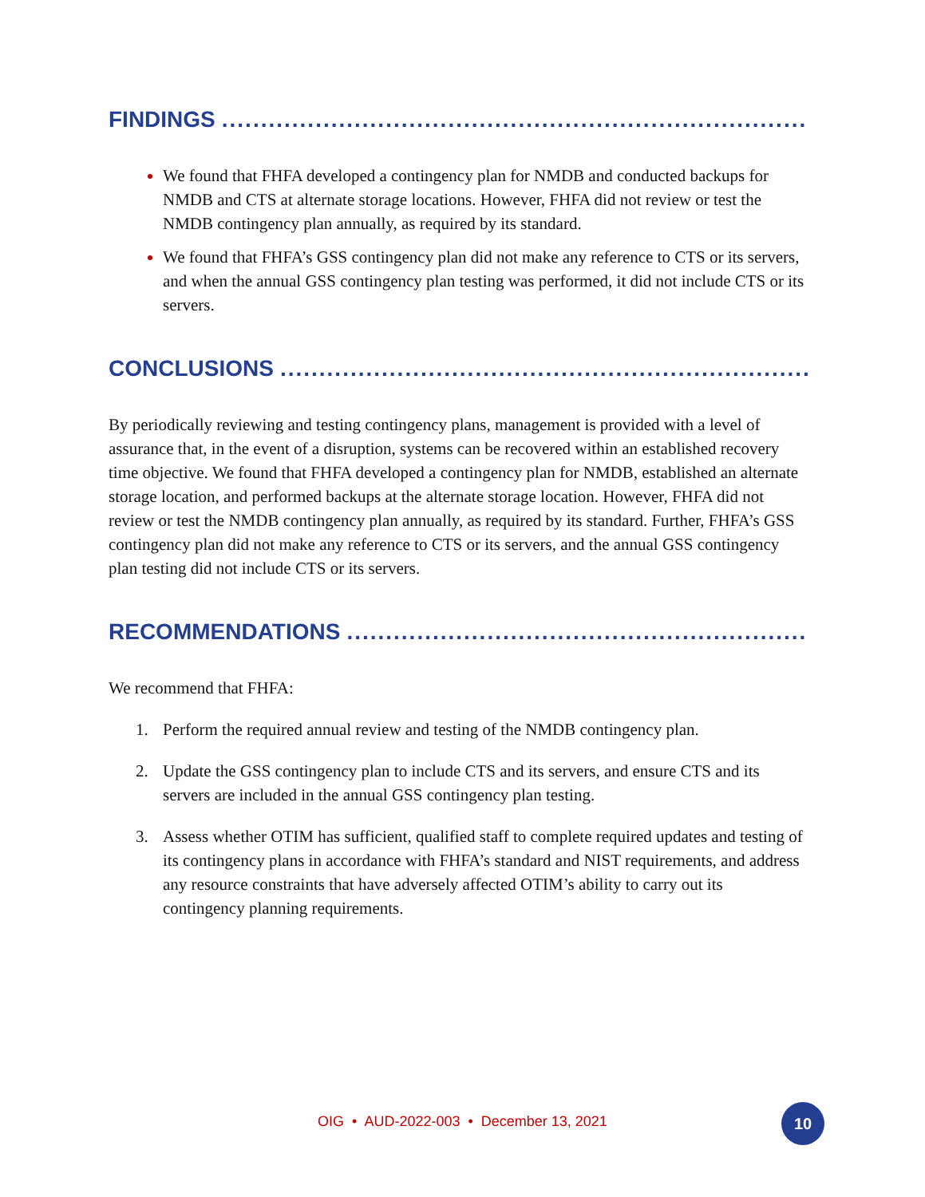FINDINGS ............................................................................................................
We found that FHFA developed a contingency plan for NMDB and conducted backups for NMDB and CTS at alternate storage locations. However, FHFA did not review or test the NMDB contingency plan annually, as required by its standard.
We found that FHFA’s GSS contingency plan did not make any reference to CTS or its servers, and when the annual GSS contingency plan testing was performed, it did not include CTS or its servers.
CONCLUSIONS ............................................................................................................
By periodically reviewing and testing contingency plans, management is provided with a level of assurance that, in the event of a disruption, systems can be recovered within an established recovery time objective. We found that FHFA developed a contingency plan for NMDB, established an alternate storage location, and performed backups at the alternate storage location. However, FHFA did not review or test the NMDB contingency plan annually, as required by its standard. Further, FHFA’s GSS contingency plan did not make any reference to CTS or its servers, and the annual GSS contingency plan testing did not include CTS or its servers.
RECOMMENDATIONS ............................................................................................................
We recommend that FHFA:
1. Perform the required annual review and testing of the NMDB contingency plan.
2. Update the GSS contingency plan to include CTS and its servers, and ensure CTS and its servers are included in the annual GSS contingency plan testing.
3. Assess whether OTIM has sufficient, qualified staff to complete required updates and testing of its contingency plans in accordance with FHFA’s standard and NIST requirements, and address any resource constraints that have adversely affected OTIM’s ability to carry out its contingency planning requirements.
OIG • AUD-2022-003 • December 13, 2021 10